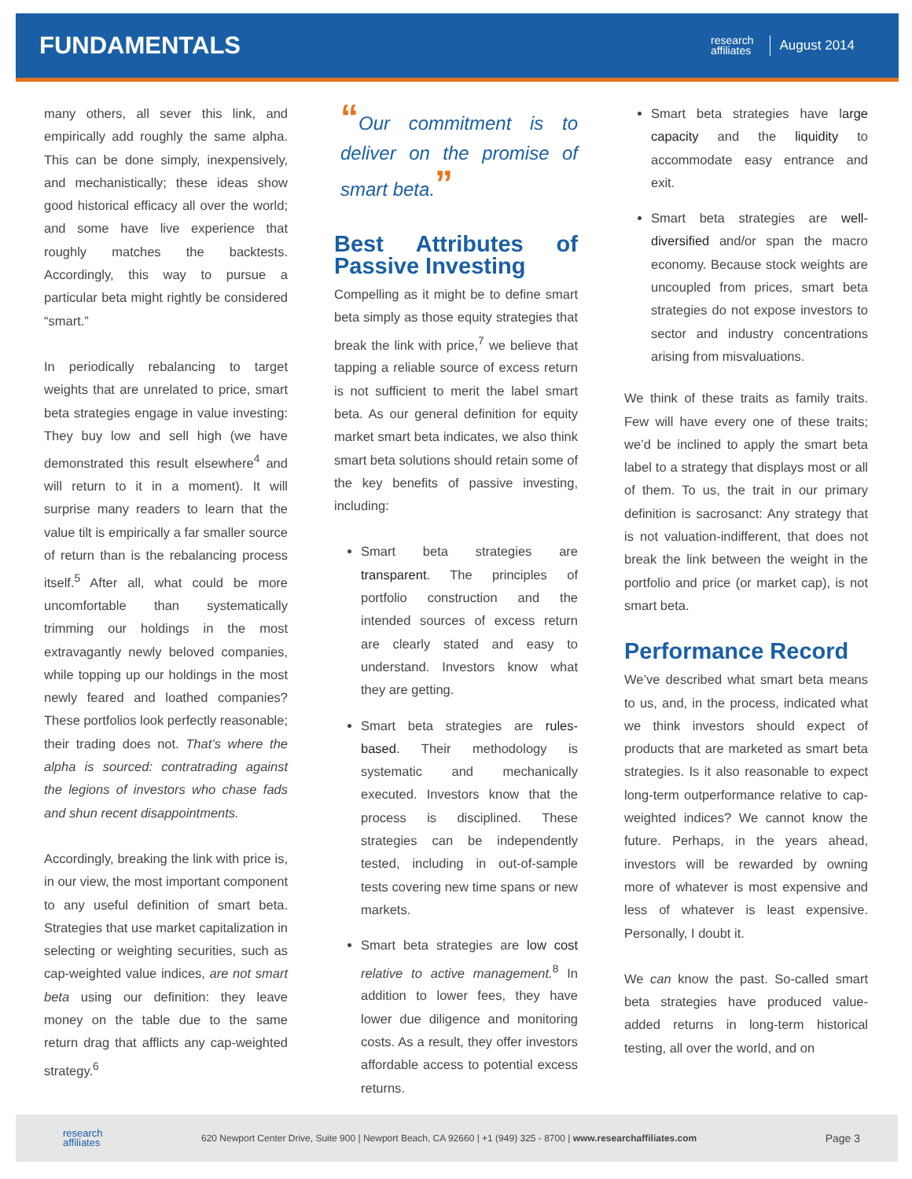FUNDAMENTALS
research
affiliates
August 2014
many others, all sever this link, and empirically add roughly the same alpha. This can be done simply, inexpensively, and mechanistically; these ideas show good historical efficacy all over the world; and some have live experience that roughly matches the backtests. Accordingly, this way to pursue a particular beta might rightly be considered “smart.”
In periodically rebalancing to target weights that are unrelated to price, smart beta strategies engage in value investing: They buy low and sell high (we have demonstrated this result elsewhere<sup>4</sup> and will return to it in a moment). It will surprise many readers to learn that the value tilt is empirically a far smaller source of return than is the rebalancing process itself.<sup>5</sup> After all, what could be more uncomfortable than systematically trimming our holdings in the most extravagantly newly beloved companies, while topping up our holdings in the most newly feared and loathed companies? These portfolios look perfectly reasonable; their trading does not. That’s where the alpha is sourced: contratrading against the legions of investors who chase fads and shun recent disappointments.
Accordingly, breaking the link with price is, in our view, the most important component to any useful definition of smart beta. Strategies that use market capitalization in selecting or weighting securities, such as cap-weighted value indices, are not smart beta using our definition: they leave money on the table due to the same return drag that afflicts any cap-weighted strategy.<sup>6</sup>
“Our commitment is to deliver on the promise of smart beta.”
Best Attributes of Passive Investing
Compelling as it might be to define smart beta simply as those equity strategies that break the link with price,<sup>7</sup> we believe that tapping a reliable source of excess return is not sufficient to merit the label smart beta. As our general definition for equity market smart beta indicates, we also think smart beta solutions should retain some of the key benefits of passive investing, including:
Smart beta strategies are transparent. The principles of portfolio construction and the intended sources of excess return are clearly stated and easy to understand. Investors know what they are getting.
Smart beta strategies are rules-based. Their methodology is systematic and mechanically executed. Investors know that the process is disciplined. These strategies can be independently tested, including in out-of-sample tests covering new time spans or new markets.
Smart beta strategies are low cost relative to active management.<sup>8</sup> In addition to lower fees, they have lower due diligence and monitoring costs. As a result, they offer investors affordable access to potential excess returns.
Smart beta strategies have large capacity and the liquidity to accommodate easy entrance and exit.
Smart beta strategies are well-diversified and/or span the macro economy. Because stock weights are uncoupled from prices, smart beta strategies do not expose investors to sector and industry concentrations arising from misvaluations.
We think of these traits as family traits. Few will have every one of these traits; we’d be inclined to apply the smart beta label to a strategy that displays most or all of them. To us, the trait in our primary definition is sacrosanct: Any strategy that is not valuation-indifferent, that does not break the link between the weight in the portfolio and price (or market cap), is not smart beta.
Performance Record
We’ve described what smart beta means to us, and, in the process, indicated what we think investors should expect of products that are marketed as smart beta strategies. Is it also reasonable to expect long-term outperformance relative to cap-weighted indices? We cannot know the future. Perhaps, in the years ahead, investors will be rewarded by owning more of whatever is most expensive and less of whatever is least expensive. Personally, I doubt it.
We can know the past. So-called smart beta strategies have produced value-added returns in long-term historical testing, all over the world, and on
research
affiliates
620 Newport Center Drive, Suite 900 | Newport Beach, CA 92660 | +1 (949) 325 - 8700 | www.researchaffiliates.com
Page 3